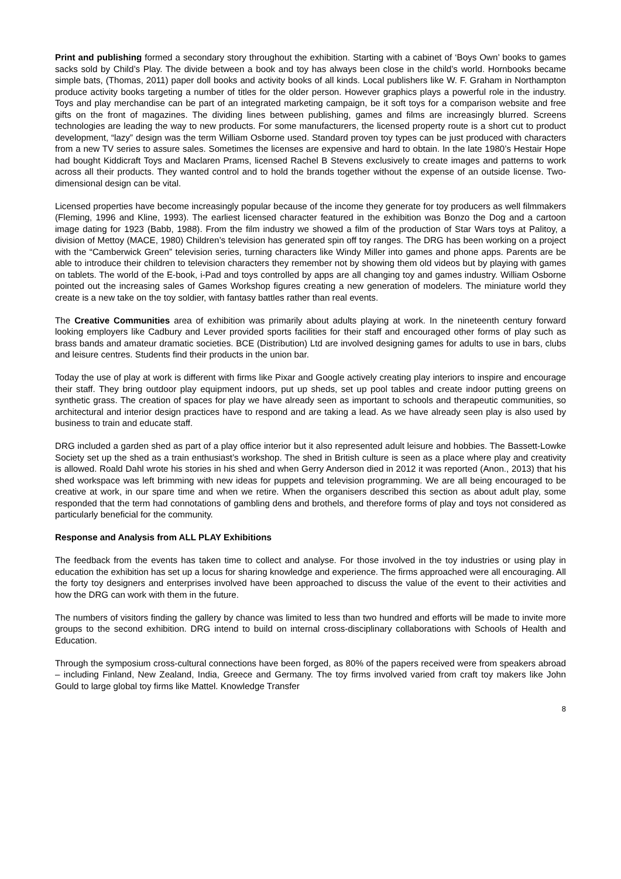Print and publishing formed a secondary story throughout the exhibition. Starting with a cabinet of ‘Boys Own’ books to games sacks sold by Child’s Play. The divide between a book and toy has always been close in the child’s world. Hornbooks became simple bats, (Thomas, 2011) paper doll books and activity books of all kinds. Local publishers like W. F. Graham in Northampton produce activity books targeting a number of titles for the older person. However graphics plays a powerful role in the industry. Toys and play merchandise can be part of an integrated marketing campaign, be it soft toys for a comparison website and free gifts on the front of magazines. The dividing lines between publishing, games and films are increasingly blurred. Screens technologies are leading the way to new products. For some manufacturers, the licensed property route is a short cut to product development, “lazy” design was the term William Osborne used. Standard proven toy types can be just produced with characters from a new TV series to assure sales. Sometimes the licenses are expensive and hard to obtain. In the late 1980’s Hestair Hope had bought Kiddicraft Toys and Maclaren Prams, licensed Rachel B Stevens exclusively to create images and patterns to work across all their products. They wanted control and to hold the brands together without the expense of an outside license. Two-dimensional design can be vital.
Licensed properties have become increasingly popular because of the income they generate for toy producers as well filmmakers (Fleming, 1996 and Kline, 1993). The earliest licensed character featured in the exhibition was Bonzo the Dog and a cartoon image dating for 1923 (Babb, 1988). From the film industry we showed a film of the production of Star Wars toys at Palitoy, a division of Mettoy (MACE, 1980) Children’s television has generated spin off toy ranges. The DRG has been working on a project with the “Camberwick Green” television series, turning characters like Windy Miller into games and phone apps. Parents are be able to introduce their children to television characters they remember not by showing them old videos but by playing with games on tablets. The world of the E-book, i-Pad and toys controlled by apps are all changing toy and games industry. William Osborne pointed out the increasing sales of Games Workshop figures creating a new generation of modelers. The miniature world they create is a new take on the toy soldier, with fantasy battles rather than real events.
The Creative Communities area of exhibition was primarily about adults playing at work. In the nineteenth century forward looking employers like Cadbury and Lever provided sports facilities for their staff and encouraged other forms of play such as brass bands and amateur dramatic societies. BCE (Distribution) Ltd are involved designing games for adults to use in bars, clubs and leisure centres. Students find their products in the union bar.
Today the use of play at work is different with firms like Pixar and Google actively creating play interiors to inspire and encourage their staff. They bring outdoor play equipment indoors, put up sheds, set up pool tables and create indoor putting greens on synthetic grass. The creation of spaces for play we have already seen as important to schools and therapeutic communities, so architectural and interior design practices have to respond and are taking a lead. As we have already seen play is also used by business to train and educate staff.
DRG included a garden shed as part of a play office interior but it also represented adult leisure and hobbies. The Bassett-Lowke Society set up the shed as a train enthusiast’s workshop. The shed in British culture is seen as a place where play and creativity is allowed. Roald Dahl wrote his stories in his shed and when Gerry Anderson died in 2012 it was reported (Anon., 2013) that his shed workspace was left brimming with new ideas for puppets and television programming. We are all being encouraged to be creative at work, in our spare time and when we retire. When the organisers described this section as about adult play, some responded that the term had connotations of gambling dens and brothels, and therefore forms of play and toys not considered as particularly beneficial for the community.
Response and Analysis from ALL PLAY Exhibitions
The feedback from the events has taken time to collect and analyse. For those involved in the toy industries or using play in education the exhibition has set up a locus for sharing knowledge and experience. The firms approached were all encouraging. All the forty toy designers and enterprises involved have been approached to discuss the value of the event to their activities and how the DRG can work with them in the future.
The numbers of visitors finding the gallery by chance was limited to less than two hundred and efforts will be made to invite more groups to the second exhibition. DRG intend to build on internal cross-disciplinary collaborations with Schools of Health and Education.
Through the symposium cross-cultural connections have been forged, as 80% of the papers received were from speakers abroad – including Finland, New Zealand, India, Greece and Germany. The toy firms involved varied from craft toy makers like John Gould to large global toy firms like Mattel. Knowledge Transfer
8